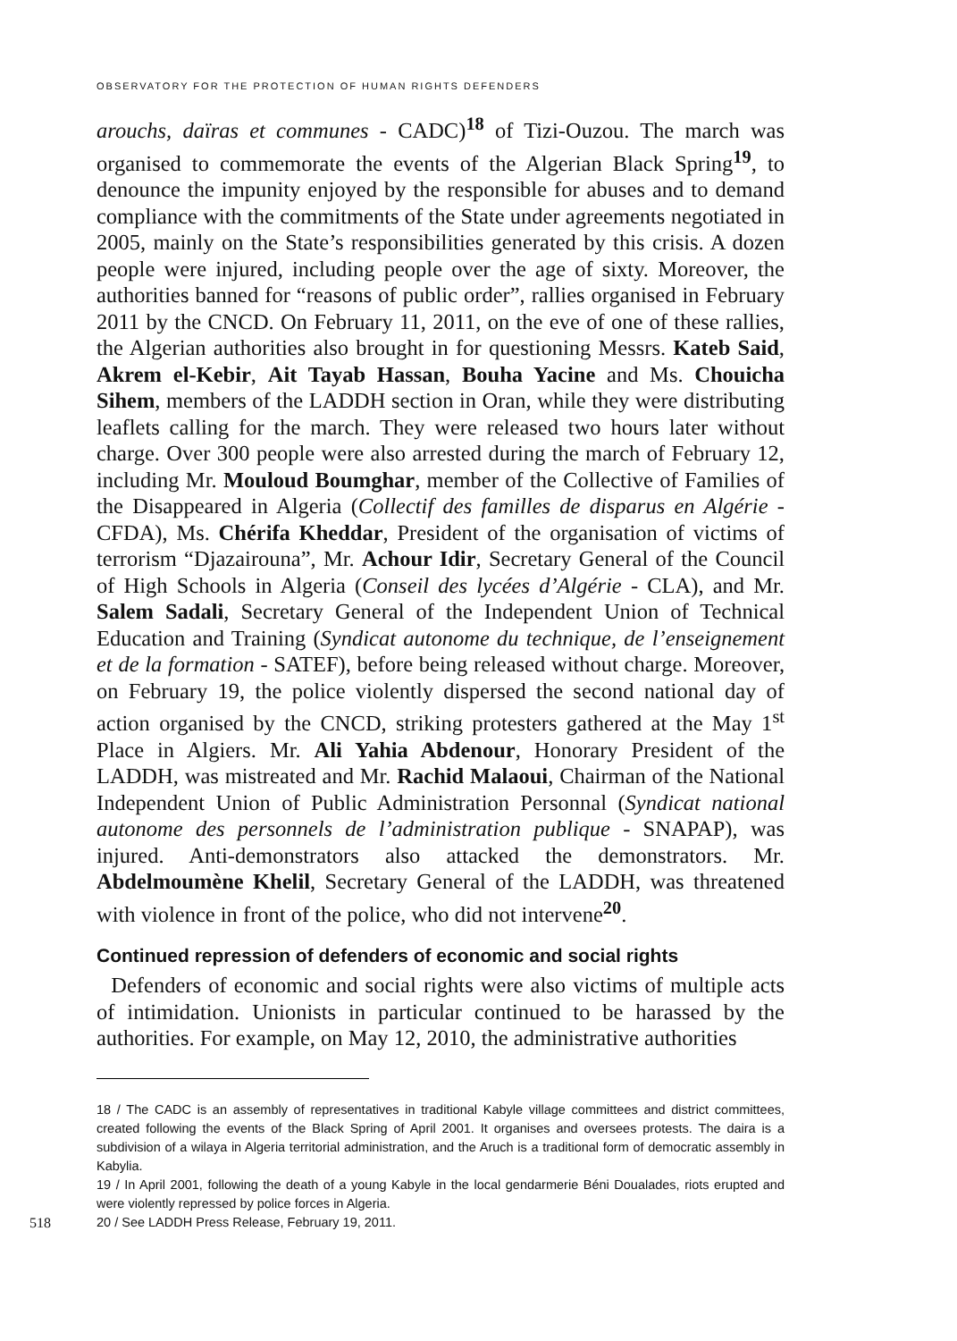OBSERVATORY FOR THE PROTECTION OF HUMAN RIGHTS DEFENDERS
arouchs, daïras et communes - CADC)<sup>18</sup> of Tizi-Ouzou. The march was organised to commemorate the events of the Algerian Black Spring<sup>19</sup>, to denounce the impunity enjoyed by the responsible for abuses and to demand compliance with the commitments of the State under agreements negotiated in 2005, mainly on the State’s responsibilities generated by this crisis. A dozen people were injured, including people over the age of sixty. Moreover, the authorities banned for “reasons of public order”, rallies organised in February 2011 by the CNCD. On February 11, 2011, on the eve of one of these rallies, the Algerian authorities also brought in for questioning Messrs. Kateb Said, Akrem el-Kebir, Ait Tayab Hassan, Bouha Yacine and Ms. Chouicha Sihem, members of the LADDH section in Oran, while they were distributing leaflets calling for the march. They were released two hours later without charge. Over 300 people were also arrested during the march of February 12, including Mr. Mouloud Boumghar, member of the Collective of Families of the Disappeared in Algeria (Collectif des familles de disparus en Algérie - CFDA), Ms. Chérifa Kheddar, President of the organisation of victims of terrorism “Djazairouna”, Mr. Achour Idir, Secretary General of the Council of High Schools in Algeria (Conseil des lycées d’Algérie - CLA), and Mr. Salem Sadali, Secretary General of the Independent Union of Technical Education and Training (Syndicat autonome du technique, de l’enseignement et de la formation - SATEF), before being released without charge. Moreover, on February 19, the police violently dispersed the second national day of action organised by the CNCD, striking protesters gathered at the May 1<sup>st</sup> Place in Algiers. Mr. Ali Yahia Abdenour, Honorary President of the LADDH, was mistreated and Mr. Rachid Malaoui, Chairman of the National Independent Union of Public Administration Personnal (Syndicat national autonome des personnels de l’administration publique - SNAPAP), was injured. Anti-demonstrators also attacked the demonstrators. Mr. Abdelmoumène Khelil, Secretary General of the LADDH, was threatened with violence in front of the police, who did not intervene<sup>20</sup>.
Continued repression of defenders of economic and social rights
Defenders of economic and social rights were also victims of multiple acts of intimidation. Unionists in particular continued to be harassed by the authorities. For example, on May 12, 2010, the administrative authorities
18 / The CADC is an assembly of representatives in traditional Kabyle village committees and district committees, created following the events of the Black Spring of April 2001. It organises and oversees protests. The daira is a subdivision of a wilaya in Algeria territorial administration, and the Aruch is a traditional form of democratic assembly in Kabylia.
19 / In April 2001, following the death of a young Kabyle in the local gendarmerie Béni Doualades, riots erupted and were violently repressed by police forces in Algeria.
518 20 / See LADDH Press Release, February 19, 2011.